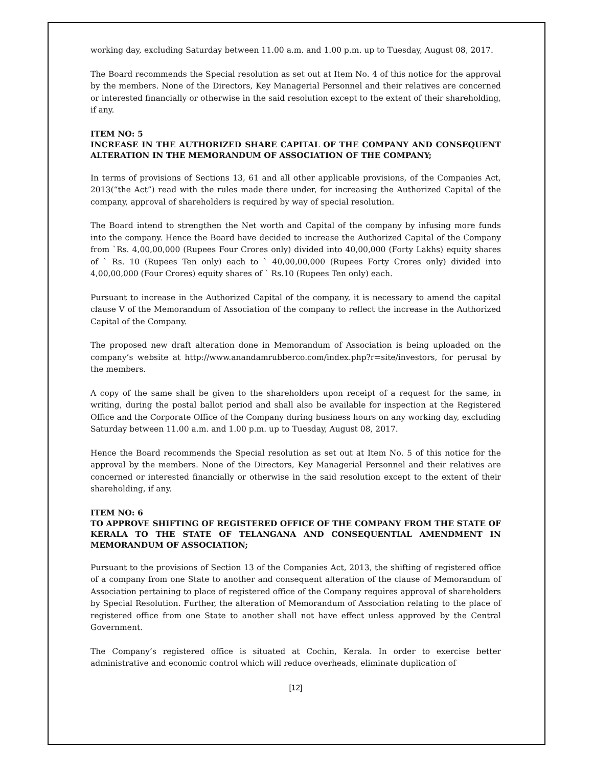working day, excluding Saturday between 11.00 a.m. and 1.00 p.m. up to Tuesday, August 08, 2017.
The Board recommends the Special resolution as set out at Item No. 4 of this notice for the approval by the members. None of the Directors, Key Managerial Personnel and their relatives are concerned or interested financially or otherwise in the said resolution except to the extent of their shareholding, if any.
ITEM NO: 5
INCREASE IN THE AUTHORIZED SHARE CAPITAL OF THE COMPANY AND CONSEQUENT ALTERATION IN THE MEMORANDUM OF ASSOCIATION OF THE COMPANY;
In terms of provisions of Sections 13, 61 and all other applicable provisions, of the Companies Act, 2013(“the Act”) read with the rules made there under, for increasing the Authorized Capital of the company, approval of shareholders is required by way of special resolution.
The Board intend to strengthen the Net worth and Capital of the company by infusing more funds into the company. Hence the Board have decided to increase the Authorized Capital of the Company from `Rs. 4,00,00,000 (Rupees Four Crores only) divided into 40,00,000 (Forty Lakhs) equity shares of ` Rs. 10 (Rupees Ten only) each to ` 40,00,00,000 (Rupees Forty Crores only) divided into 4,00,00,000 (Four Crores) equity shares of ` Rs.10 (Rupees Ten only) each.
Pursuant to increase in the Authorized Capital of the company, it is necessary to amend the capital clause V of the Memorandum of Association of the company to reflect the increase in the Authorized Capital of the Company.
The proposed new draft alteration done in Memorandum of Association is being uploaded on the company’s website at http://www.anandamrubberco.com/index.php?r=site/investors, for perusal by the members.
A copy of the same shall be given to the shareholders upon receipt of a request for the same, in writing, during the postal ballot period and shall also be available for inspection at the Registered Office and the Corporate Office of the Company during business hours on any working day, excluding Saturday between 11.00 a.m. and 1.00 p.m. up to Tuesday, August 08, 2017.
Hence the Board recommends the Special resolution as set out at Item No. 5 of this notice for the approval by the members. None of the Directors, Key Managerial Personnel and their relatives are concerned or interested financially or otherwise in the said resolution except to the extent of their shareholding, if any.
ITEM NO: 6
TO APPROVE SHIFTING OF REGISTERED OFFICE OF THE COMPANY FROM THE STATE OF KERALA TO THE STATE OF TELANGANA AND CONSEQUENTIAL AMENDMENT IN MEMORANDUM OF ASSOCIATION;
Pursuant to the provisions of Section 13 of the Companies Act, 2013, the shifting of registered office of a company from one State to another and consequent alteration of the clause of Memorandum of Association pertaining to place of registered office of the Company requires approval of shareholders by Special Resolution. Further, the alteration of Memorandum of Association relating to the place of registered office from one State to another shall not have effect unless approved by the Central Government.
The Company’s registered office is situated at Cochin, Kerala. In order to exercise better administrative and economic control which will reduce overheads, eliminate duplication of
[12]